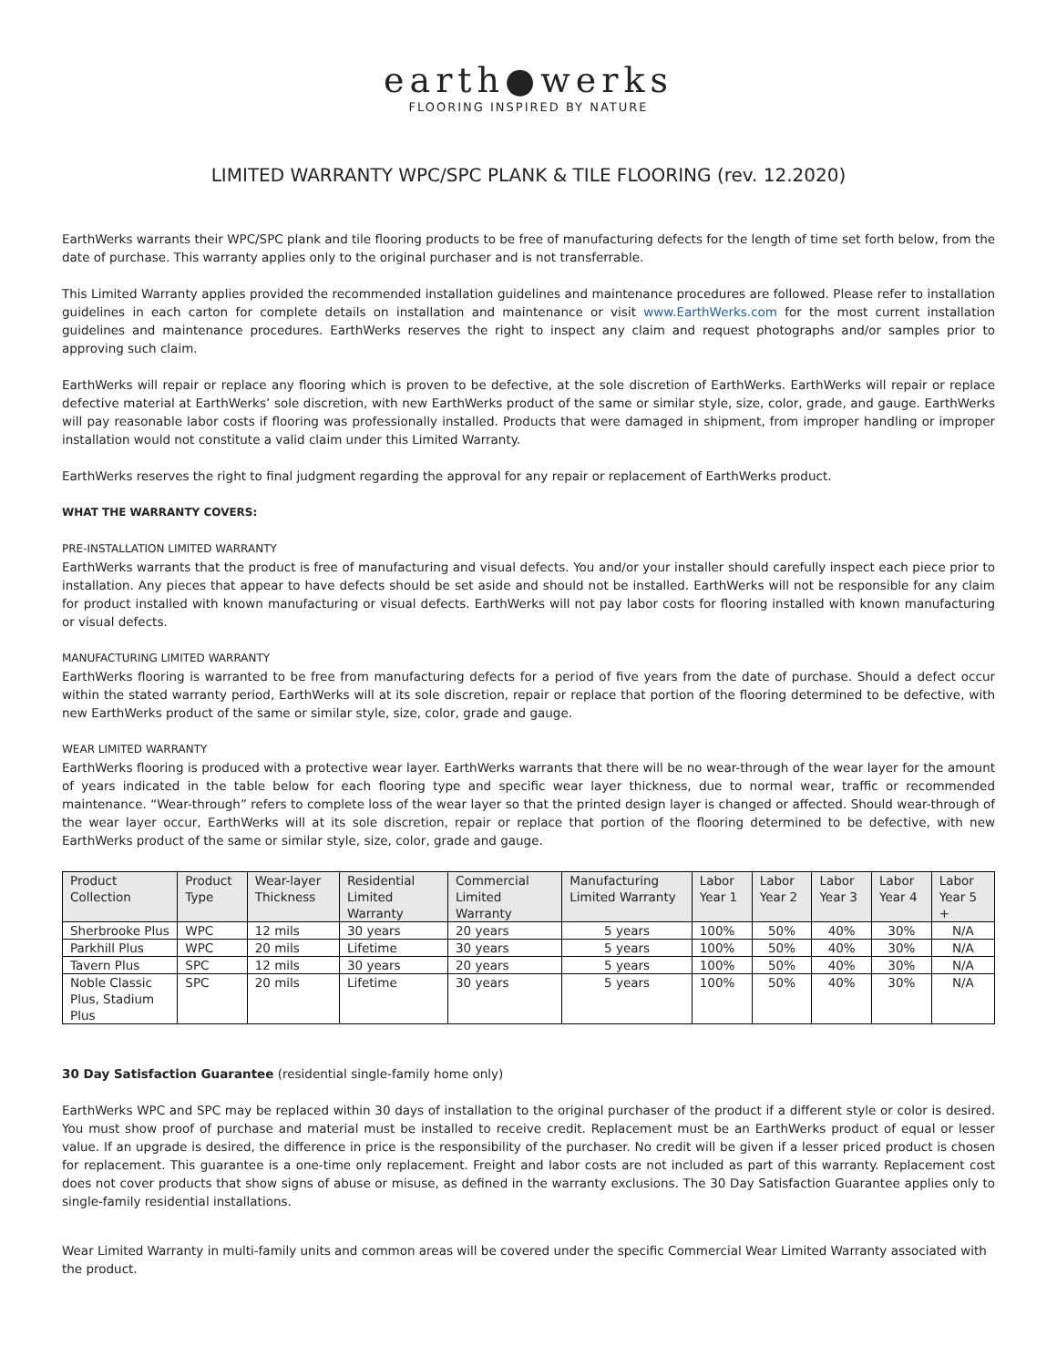earth●werks
FLOORING INSPIRED BY NATURE
LIMITED WARRANTY WPC/SPC PLANK & TILE FLOORING (rev. 12.2020)
EarthWerks warrants their WPC/SPC plank and tile flooring products to be free of manufacturing defects for the length of time set forth below, from the date of purchase. This warranty applies only to the original purchaser and is not transferrable.
This Limited Warranty applies provided the recommended installation guidelines and maintenance procedures are followed. Please refer to installation guidelines in each carton for complete details on installation and maintenance or visit www.EarthWerks.com for the most current installation guidelines and maintenance procedures. EarthWerks reserves the right to inspect any claim and request photographs and/or samples prior to approving such claim.
EarthWerks will repair or replace any flooring which is proven to be defective, at the sole discretion of EarthWerks. EarthWerks will repair or replace defective material at EarthWerks’ sole discretion, with new EarthWerks product of the same or similar style, size, color, grade, and gauge. EarthWerks will pay reasonable labor costs if flooring was professionally installed. Products that were damaged in shipment, from improper handling or improper installation would not constitute a valid claim under this Limited Warranty.
EarthWerks reserves the right to final judgment regarding the approval for any repair or replacement of EarthWerks product.
WHAT THE WARRANTY COVERS:
PRE-INSTALLATION LIMITED WARRANTY
EarthWerks warrants that the product is free of manufacturing and visual defects. You and/or your installer should carefully inspect each piece prior to installation. Any pieces that appear to have defects should be set aside and should not be installed. EarthWerks will not be responsible for any claim for product installed with known manufacturing or visual defects. EarthWerks will not pay labor costs for flooring installed with known manufacturing or visual defects.
MANUFACTURING LIMITED WARRANTY
EarthWerks flooring is warranted to be free from manufacturing defects for a period of five years from the date of purchase. Should a defect occur within the stated warranty period, EarthWerks will at its sole discretion, repair or replace that portion of the flooring determined to be defective, with new EarthWerks product of the same or similar style, size, color, grade and gauge.
WEAR LIMITED WARRANTY
EarthWerks flooring is produced with a protective wear layer. EarthWerks warrants that there will be no wear-through of the wear layer for the amount of years indicated in the table below for each flooring type and specific wear layer thickness, due to normal wear, traffic or recommended maintenance. “Wear-through” refers to complete loss of the wear layer so that the printed design layer is changed or affected. Should wear-through of the wear layer occur, EarthWerks will at its sole discretion, repair or replace that portion of the flooring determined to be defective, with new EarthWerks product of the same or similar style, size, color, grade and gauge.
| Product Collection | Product Type | Wear-layer Thickness | Residential Limited Warranty | Commercial Limited Warranty | Manufacturing Limited Warranty | Labor Year 1 | Labor Year 2 | Labor Year 3 | Labor Year 4 | Labor Year 5 + |
| --- | --- | --- | --- | --- | --- | --- | --- | --- | --- | --- |
| Sherbrooke Plus | WPC | 12 mils | 30 years | 20 years | 5 years | 100% | 50% | 40% | 30% | N/A |
| Parkhill Plus | WPC | 20 mils | Lifetime | 30 years | 5 years | 100% | 50% | 40% | 30% | N/A |
| Tavern Plus | SPC | 12 mils | 30 years | 20 years | 5 years | 100% | 50% | 40% | 30% | N/A |
| Noble Classic Plus, Stadium Plus | SPC | 20 mils | Lifetime | 30 years | 5 years | 100% | 50% | 40% | 30% | N/A |
30 Day Satisfaction Guarantee (residential single-family home only)
EarthWerks WPC and SPC may be replaced within 30 days of installation to the original purchaser of the product if a different style or color is desired. You must show proof of purchase and material must be installed to receive credit. Replacement must be an EarthWerks product of equal or lesser value. If an upgrade is desired, the difference in price is the responsibility of the purchaser. No credit will be given if a lesser priced product is chosen for replacement. This guarantee is a one-time only replacement. Freight and labor costs are not included as part of this warranty. Replacement cost does not cover products that show signs of abuse or misuse, as defined in the warranty exclusions. The 30 Day Satisfaction Guarantee applies only to single-family residential installations.
Wear Limited Warranty in multi-family units and common areas will be covered under the specific Commercial Wear Limited Warranty associated with the product.